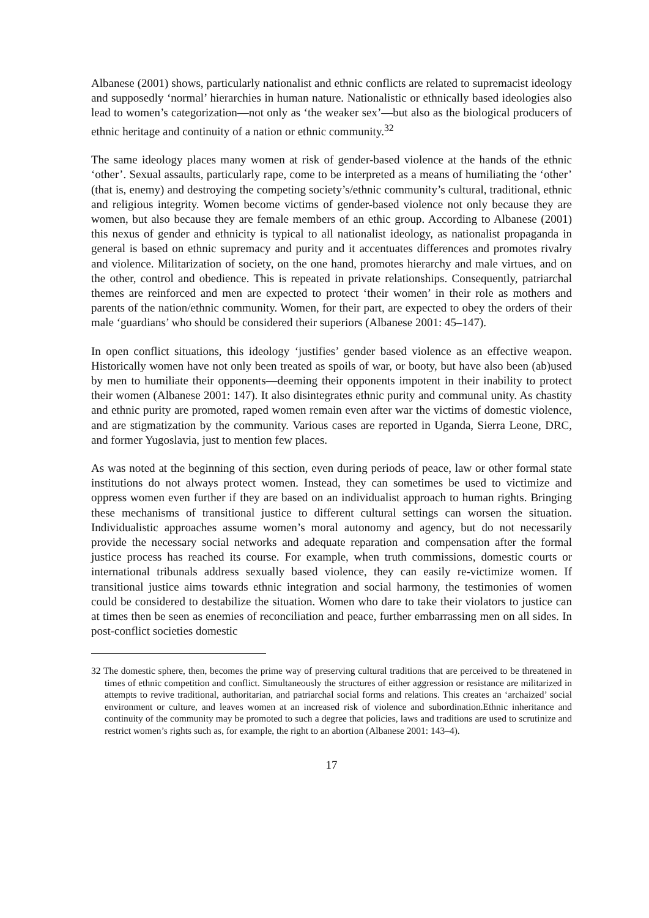Albanese (2001) shows, particularly nationalist and ethnic conflicts are related to supremacist ideology and supposedly ‘normal’ hierarchies in human nature. Nationalistic or ethnically based ideologies also lead to women’s categorization—not only as ‘the weaker sex’—but also as the biological producers of ethnic heritage and continuity of a nation or ethnic community.<sup>32</sup>
The same ideology places many women at risk of gender-based violence at the hands of the ethnic ‘other’. Sexual assaults, particularly rape, come to be interpreted as a means of humiliating the ‘other’ (that is, enemy) and destroying the competing society’s/ethnic community’s cultural, traditional, ethnic and religious integrity. Women become victims of gender-based violence not only because they are women, but also because they are female members of an ethic group. According to Albanese (2001) this nexus of gender and ethnicity is typical to all nationalist ideology, as nationalist propaganda in general is based on ethnic supremacy and purity and it accentuates differences and promotes rivalry and violence. Militarization of society, on the one hand, promotes hierarchy and male virtues, and on the other, control and obedience. This is repeated in private relationships. Consequently, patriarchal themes are reinforced and men are expected to protect ‘their women’ in their role as mothers and parents of the nation/ethnic community. Women, for their part, are expected to obey the orders of their male ‘guardians’ who should be considered their superiors (Albanese 2001: 45–147).
In open conflict situations, this ideology ‘justifies’ gender based violence as an effective weapon. Historically women have not only been treated as spoils of war, or booty, but have also been (ab)used by men to humiliate their opponents—deeming their opponents impotent in their inability to protect their women (Albanese 2001: 147). It also disintegrates ethnic purity and communal unity. As chastity and ethnic purity are promoted, raped women remain even after war the victims of domestic violence, and are stigmatization by the community. Various cases are reported in Uganda, Sierra Leone, DRC, and former Yugoslavia, just to mention few places.
As was noted at the beginning of this section, even during periods of peace, law or other formal state institutions do not always protect women. Instead, they can sometimes be used to victimize and oppress women even further if they are based on an individualist approach to human rights. Bringing these mechanisms of transitional justice to different cultural settings can worsen the situation. Individualistic approaches assume women’s moral autonomy and agency, but do not necessarily provide the necessary social networks and adequate reparation and compensation after the formal justice process has reached its course. For example, when truth commissions, domestic courts or international tribunals address sexually based violence, they can easily re-victimize women. If transitional justice aims towards ethnic integration and social harmony, the testimonies of women could be considered to destabilize the situation. Women who dare to take their violators to justice can at times then be seen as enemies of reconciliation and peace, further embarrassing men on all sides. In post-conflict societies domestic
32 The domestic sphere, then, becomes the prime way of preserving cultural traditions that are perceived to be threatened in times of ethnic competition and conflict. Simultaneously the structures of either aggression or resistance are militarized in attempts to revive traditional, authoritarian, and patriarchal social forms and relations. This creates an ‘archaized’ social environment or culture, and leaves women at an increased risk of violence and subordination.Ethnic inheritance and continuity of the community may be promoted to such a degree that policies, laws and traditions are used to scrutinize and restrict women’s rights such as, for example, the right to an abortion (Albanese 2001: 143–4).
17